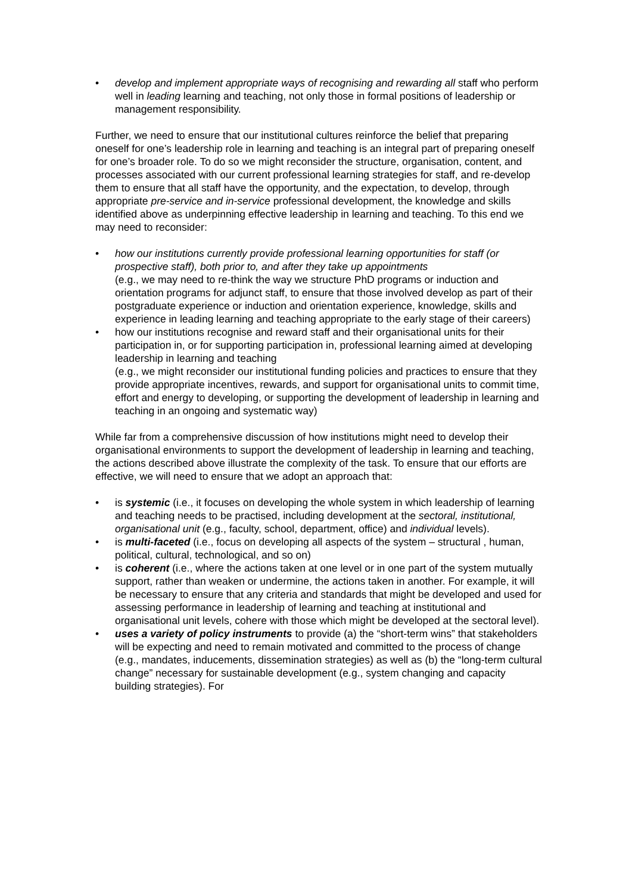• develop and implement appropriate ways of recognising and rewarding all staff who perform well in leading learning and teaching, not only those in formal positions of leadership or management responsibility.
Further, we need to ensure that our institutional cultures reinforce the belief that preparing oneself for one’s leadership role in learning and teaching is an integral part of preparing oneself for one’s broader role. To do so we might reconsider the structure, organisation, content, and processes associated with our current professional learning strategies for staff, and re-develop them to ensure that all staff have the opportunity, and the expectation, to develop, through appropriate pre-service and in-service professional development, the knowledge and skills identified above as underpinning effective leadership in learning and teaching. To this end we may need to reconsider:
• how our institutions currently provide professional learning opportunities for staff (or prospective staff), both prior to, and after they take up appointments
(e.g., we may need to re-think the way we structure PhD programs or induction and orientation programs for adjunct staff, to ensure that those involved develop as part of their postgraduate experience or induction and orientation experience, knowledge, skills and experience in leading learning and teaching appropriate to the early stage of their careers)
• how our institutions recognise and reward staff and their organisational units for their participation in, or for supporting participation in, professional learning aimed at developing leadership in learning and teaching
(e.g., we might reconsider our institutional funding policies and practices to ensure that they provide appropriate incentives, rewards, and support for organisational units to commit time, effort and energy to developing, or supporting the development of leadership in learning and teaching in an ongoing and systematic way)
While far from a comprehensive discussion of how institutions might need to develop their organisational environments to support the development of leadership in learning and teaching, the actions described above illustrate the complexity of the task. To ensure that our efforts are effective, we will need to ensure that we adopt an approach that:
• is systemic (i.e., it focuses on developing the whole system in which leadership of learning and teaching needs to be practised, including development at the sectoral, institutional, organisational unit (e.g., faculty, school, department, office) and individual levels).
• is multi-faceted (i.e., focus on developing all aspects of the system – structural , human, political, cultural, technological, and so on)
• is coherent (i.e., where the actions taken at one level or in one part of the system mutually support, rather than weaken or undermine, the actions taken in another. For example, it will be necessary to ensure that any criteria and standards that might be developed and used for assessing performance in leadership of learning and teaching at institutional and organisational unit levels, cohere with those which might be developed at the sectoral level).
• uses a variety of policy instruments to provide (a) the “short-term wins” that stakeholders will be expecting and need to remain motivated and committed to the process of change (e.g., mandates, inducements, dissemination strategies) as well as (b) the “long-term cultural change” necessary for sustainable development (e.g., system changing and capacity building strategies). For